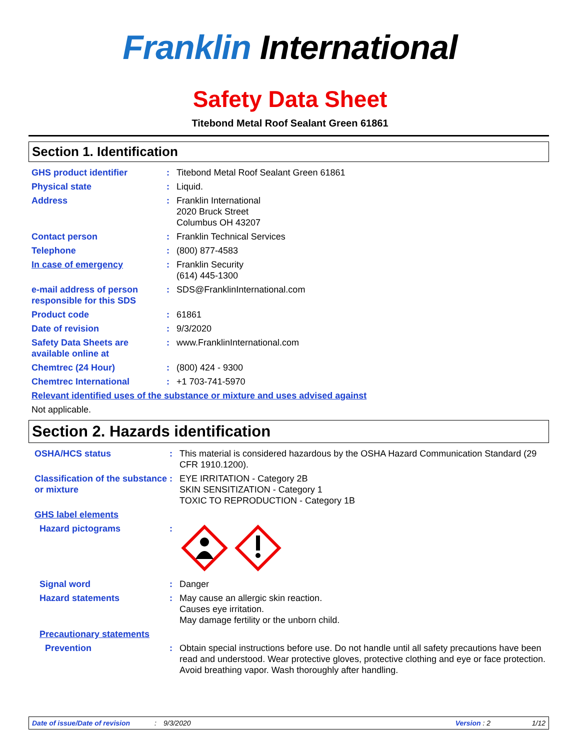Franklin International
Safety Data Sheet
Titebond Metal Roof Sealant Green 61861
Section 1. Identification
GHS product identifier : Titebond Metal Roof Sealant Green 61861
Physical state : Liquid.
Address : Franklin International
2020 Bruck Street
Columbus OH 43207
Contact person : Franklin Technical Services
Telephone : (800) 877-4583
In case of emergency : Franklin Security
(614) 445-1300
e-mail address of person responsible for this SDS
: SDS@FranklinInternational.com
Product code : 61861
Date of revision : 9/3/2020
Safety Data Sheets are available online at
: www.FranklinInternational.com
Chemtrec (24 Hour) : (800) 424 - 9300
Chemtrec International : +1 703-741-5970
Relevant identified uses of the substance or mixture and uses advised against
Not applicable.
Section 2. Hazards identification
OSHA/HCS status : This material is considered hazardous by the OSHA Hazard Communication Standard (29 CFR 1910.1200).
Classification of the substance or mixture
: EYE IRRITATION - Category 2B
SKIN SENSITIZATION - Category 1
TOXIC TO REPRODUCTION - Category 1B
GHS label elements
Hazard pictograms :
Signal word : Danger
Hazard statements : May cause an allergic skin reaction.
Causes eye irritation.
May damage fertility or the unborn child.
Precautionary statements
Prevention : Obtain special instructions before use. Do not handle until all safety precautions have been read and understood. Wear protective gloves, protective clothing and eye or face protection. Avoid breathing vapor. Wash thoroughly after handling.
Date of issue/Date of revision: 9/3/2020 Version : 2 1/12